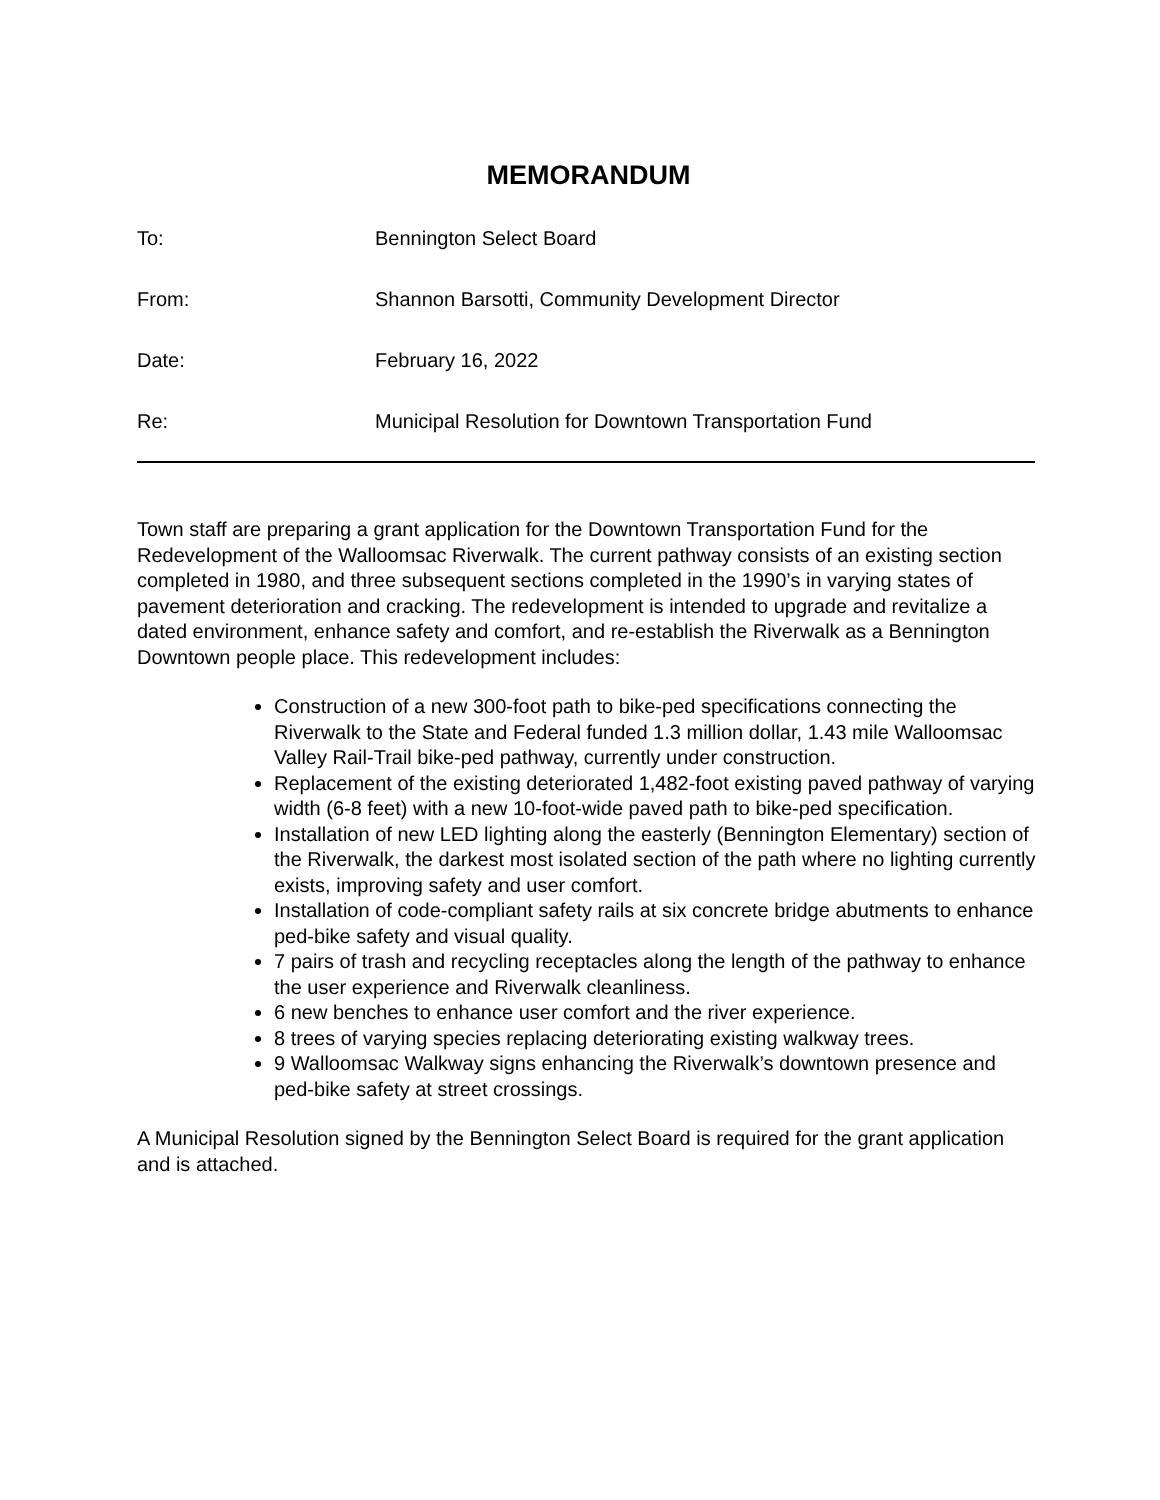MEMORANDUM
To: Bennington Select Board
From: Shannon Barsotti, Community Development Director
Date: February 16, 2022
Re: Municipal Resolution for Downtown Transportation Fund
Town staff are preparing a grant application for the Downtown Transportation Fund for the Redevelopment of the Walloomsac Riverwalk. The current pathway consists of an existing section completed in 1980, and three subsequent sections completed in the 1990’s in varying states of pavement deterioration and cracking. The redevelopment is intended to upgrade and revitalize a dated environment, enhance safety and comfort, and re-establish the Riverwalk as a Bennington Downtown people place. This redevelopment includes:
Construction of a new 300-foot path to bike-ped specifications connecting the Riverwalk to the State and Federal funded 1.3 million dollar, 1.43 mile Walloomsac Valley Rail-Trail bike-ped pathway, currently under construction.
Replacement of the existing deteriorated 1,482-foot existing paved pathway of varying width (6-8 feet) with a new 10-foot-wide paved path to bike-ped specification.
Installation of new LED lighting along the easterly (Bennington Elementary) section of the Riverwalk, the darkest most isolated section of the path where no lighting currently exists, improving safety and user comfort.
Installation of code-compliant safety rails at six concrete bridge abutments to enhance ped-bike safety and visual quality.
7 pairs of trash and recycling receptacles along the length of the pathway to enhance the user experience and Riverwalk cleanliness.
6 new benches to enhance user comfort and the river experience.
8 trees of varying species replacing deteriorating existing walkway trees.
9 Walloomsac Walkway signs enhancing the Riverwalk’s downtown presence and ped-bike safety at street crossings.
A Municipal Resolution signed by the Bennington Select Board is required for the grant application and is attached.